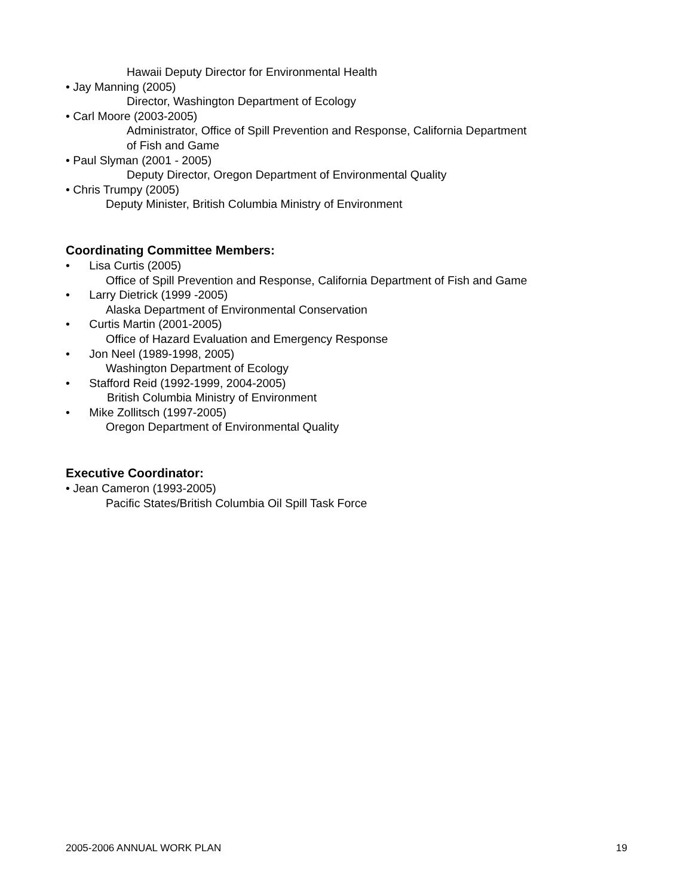Hawaii Deputy Director for Environmental Health
• Jay Manning (2005)
Director, Washington Department of Ecology
• Carl Moore (2003-2005)
Administrator, Office of Spill Prevention and Response, California Department
of Fish and Game
• Paul Slyman (2001 - 2005)
Deputy Director, Oregon Department of Environmental Quality
• Chris Trumpy (2005)
Deputy Minister, British Columbia Ministry of Environment
Coordinating Committee Members:
• Lisa Curtis (2005)
Office of Spill Prevention and Response, California Department of Fish and Game
• Larry Dietrick (1999 -2005)
Alaska Department of Environmental Conservation
• Curtis Martin (2001-2005)
Office of Hazard Evaluation and Emergency Response
• Jon Neel (1989-1998, 2005)
Washington Department of Ecology
• Stafford Reid (1992-1999, 2004-2005)
British Columbia Ministry of Environment
• Mike Zollitsch (1997-2005)
Oregon Department of Environmental Quality
Executive Coordinator:
• Jean Cameron (1993-2005)
Pacific States/British Columbia Oil Spill Task Force
2005-2006 ANNUAL WORK PLAN 19